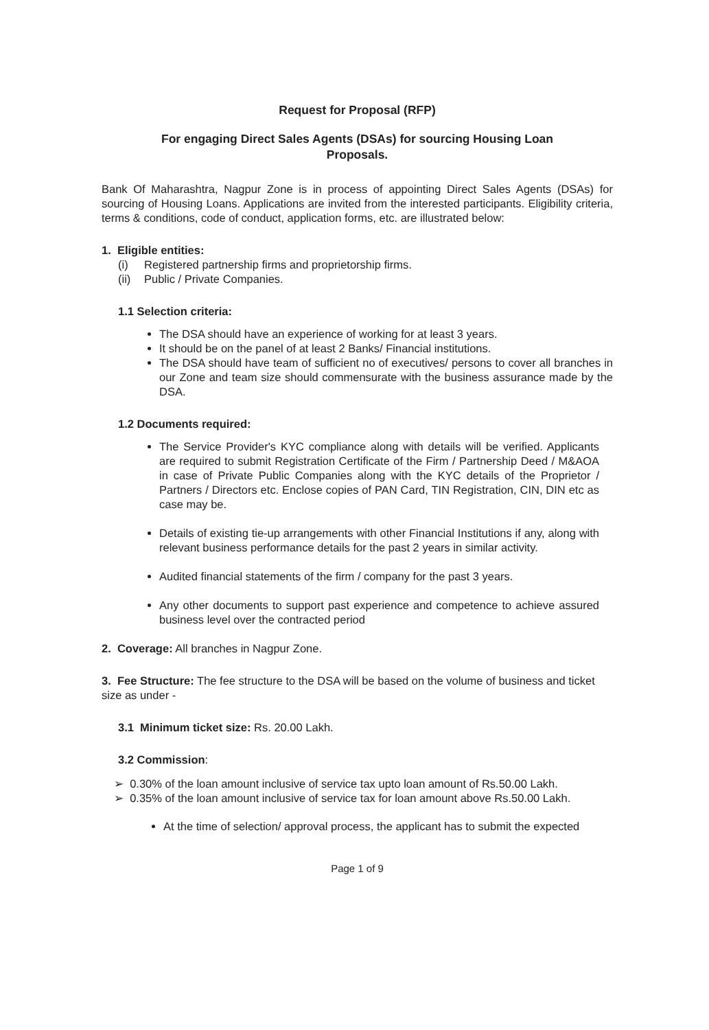Request for Proposal (RFP)
For engaging Direct Sales Agents (DSAs) for sourcing Housing Loan
Proposals.
Bank Of Maharashtra, Nagpur Zone is in process of appointing Direct Sales Agents (DSAs) for sourcing of Housing Loans. Applications are invited from the interested participants. Eligibility criteria, terms & conditions, code of conduct, application forms, etc. are illustrated below:
1. Eligible entities:
(i) Registered partnership firms and proprietorship firms.
(ii) Public / Private Companies.
1.1 Selection criteria:
The DSA should have an experience of working for at least 3 years.
It should be on the panel of at least 2 Banks/ Financial institutions.
The DSA should have team of sufficient no of executives/ persons to cover all branches in our Zone and team size should commensurate with the business assurance made by the DSA.
1.2 Documents required:
The Service Provider's KYC compliance along with details will be verified. Applicants are required to submit Registration Certificate of the Firm / Partnership Deed / M&AOA in case of Private Public Companies along with the KYC details of the Proprietor / Partners / Directors etc. Enclose copies of PAN Card, TIN Registration, CIN, DIN etc as case may be.
Details of existing tie-up arrangements with other Financial Institutions if any, along with relevant business performance details for the past 2 years in similar activity.
Audited financial statements of the firm / company for the past 3 years.
Any other documents to support past experience and competence to achieve assured business level over the contracted period
2. Coverage: All branches in Nagpur Zone.
3. Fee Structure: The fee structure to the DSA will be based on the volume of business and ticket size as under -
3.1 Minimum ticket size: Rs. 20.00 Lakh.
3.2 Commission:
➢ 0.30% of the loan amount inclusive of service tax upto loan amount of Rs.50.00 Lakh.
➢ 0.35% of the loan amount inclusive of service tax for loan amount above Rs.50.00 Lakh.
At the time of selection/ approval process, the applicant has to submit the expected
Page 1 of 9